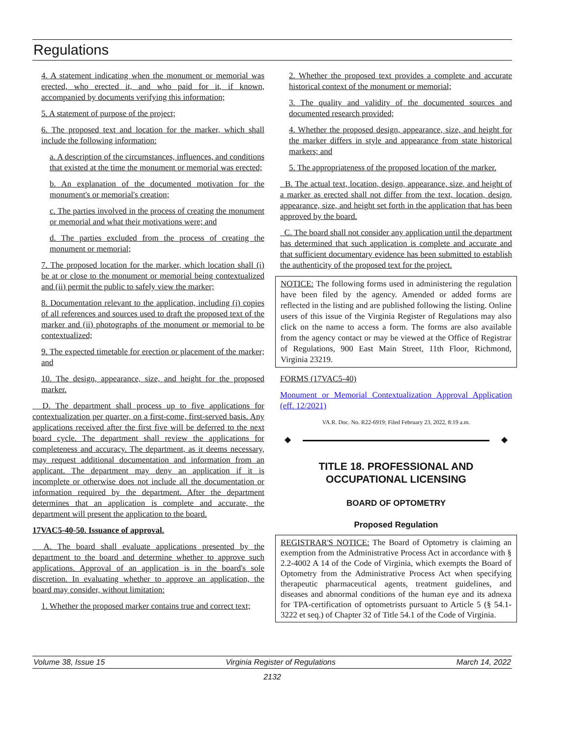Regulations
4. A statement indicating when the monument or memorial was erected, who erected it, and who paid for it, if known, accompanied by documents verifying this information;
5. A statement of purpose of the project;
6. The proposed text and location for the marker, which shall include the following information:
a. A description of the circumstances, influences, and conditions that existed at the time the monument or memorial was erected;
b. An explanation of the documented motivation for the monument's or memorial's creation;
c. The parties involved in the process of creating the monument or memorial and what their motivations were; and
d. The parties excluded from the process of creating the monument or memorial;
7. The proposed location for the marker, which location shall (i) be at or close to the monument or memorial being contextualized and (ii) permit the public to safely view the marker;
8. Documentation relevant to the application, including (i) copies of all references and sources used to draft the proposed text of the marker and (ii) photographs of the monument or memorial to be contextualized;
9. The expected timetable for erection or placement of the marker; and
10. The design, appearance, size, and height for the proposed marker.
D. The department shall process up to five applications for contextualization per quarter, on a first-come, first-served basis. Any applications received after the first five will be deferred to the next board cycle. The department shall review the applications for completeness and accuracy. The department, as it deems necessary, may request additional documentation and information from an applicant. The department may deny an application if it is incomplete or otherwise does not include all the documentation or information required by the department. After the department determines that an application is complete and accurate, the department will present the application to the board.
17VAC5-40-50. Issuance of approval.
A. The board shall evaluate applications presented by the department to the board and determine whether to approve such applications. Approval of an application is in the board's sole discretion. In evaluating whether to approve an application, the board may consider, without limitation:
1. Whether the proposed marker contains true and correct text;
2. Whether the proposed text provides a complete and accurate historical context of the monument or memorial;
3. The quality and validity of the documented sources and documented research provided;
4. Whether the proposed design, appearance, size, and height for the marker differs in style and appearance from state historical markers; and
5. The appropriateness of the proposed location of the marker.
B. The actual text, location, design, appearance, size, and height of a marker as erected shall not differ from the text, location, design, appearance, size, and height set forth in the application that has been approved by the board.
C. The board shall not consider any application until the department has determined that such application is complete and accurate and that sufficient documentary evidence has been submitted to establish the authenticity of the proposed text for the project.
NOTICE: The following forms used in administering the regulation have been filed by the agency. Amended or added forms are reflected in the listing and are published following the listing. Online users of this issue of the Virginia Register of Regulations may also click on the name to access a form. The forms are also available from the agency contact or may be viewed at the Office of Registrar of Regulations, 900 East Main Street, 11th Floor, Richmond, Virginia 23219.
FORMS (17VAC5-40)
Monument or Memorial Contextualization Approval Application (eff. 12/2021)
VA.R. Doc. No. R22-6919; Filed February 23, 2022, 8:19 a.m.
◆ ◆
TITLE 18. PROFESSIONAL AND OCCUPATIONAL LICENSING
BOARD OF OPTOMETRY
Proposed Regulation
REGISTRAR'S NOTICE: The Board of Optometry is claiming an exemption from the Administrative Process Act in accordance with § 2.2-4002 A 14 of the Code of Virginia, which exempts the Board of Optometry from the Administrative Process Act when specifying therapeutic pharmaceutical agents, treatment guidelines, and diseases and abnormal conditions of the human eye and its adnexa for TPA-certification of optometrists pursuant to Article 5 (§ 54.1-3222 et seq.) of Chapter 32 of Title 54.1 of the Code of Virginia.
Volume 38, Issue 15 Virginia Register of Regulations March 14, 2022
2132